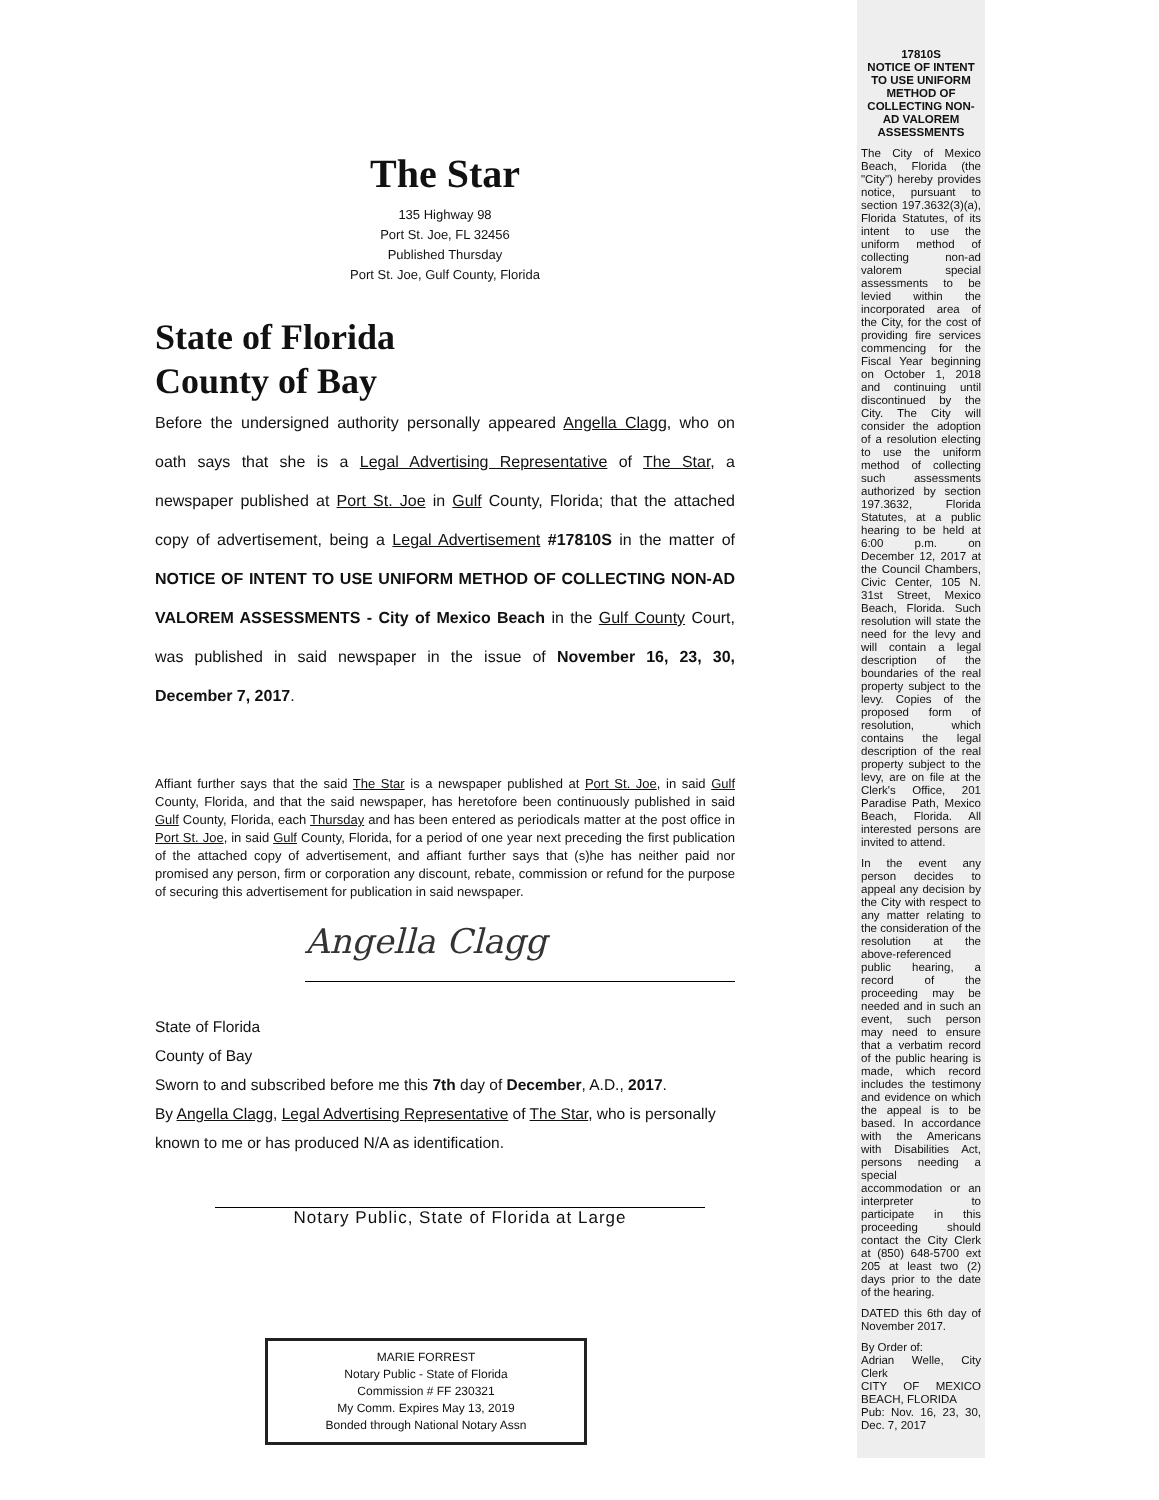The Star
135 Highway 98
Port St. Joe, FL 32456
Published Thursday
Port St. Joe, Gulf County, Florida
State of Florida
County of Bay
Before the undersigned authority personally appeared Angella Clagg, who on oath says that she is a Legal Advertising Representative of The Star, a newspaper published at Port St. Joe in Gulf County, Florida; that the attached copy of advertisement, being a Legal Advertisement #17810S in the matter of NOTICE OF INTENT TO USE UNIFORM METHOD OF COLLECTING NON-AD VALOREM ASSESSMENTS - City of Mexico Beach in the Gulf County Court, was published in said newspaper in the issue of November 16, 23, 30, December 7, 2017.
Affiant further says that the said The Star is a newspaper published at Port St. Joe, in said Gulf County, Florida, and that the said newspaper, has heretofore been continuously published in said Gulf County, Florida, each Thursday and has been entered as periodicals matter at the post office in Port St. Joe, in said Gulf County, Florida, for a period of one year next preceding the first publication of the attached copy of advertisement, and affiant further says that (s)he has neither paid nor promised any person, firm or corporation any discount, rebate, commission or refund for the purpose of securing this advertisement for publication in said newspaper.
Angella Clagg
State of Florida
County of Bay
Sworn to and subscribed before me this 7th day of December, A.D., 2017.
By Angella Clagg, Legal Advertising Representative of The Star, who is personally known to me or has produced N/A as identification.
Notary Public, State of Florida at Large
MARIE FORREST
Notary Public - State of Florida
Commission # FF 230321
My Comm. Expires May 13, 2019
Bonded through National Notary Assn
17810S
NOTICE OF INTENT TO USE UNIFORM METHOD OF COLLECTING NON-AD VALOREM ASSESSMENTS
The City of Mexico Beach, Florida (the "City") hereby provides notice, pursuant to section 197.3632(3)(a), Florida Statutes, of its intent to use the uniform method of collecting non-ad valorem special assessments to be levied within the incorporated area of the City, for the cost of providing fire services commencing for the Fiscal Year beginning on October 1, 2018 and continuing until discontinued by the City. The City will consider the adoption of a resolution electing to use the uniform method of collecting such assessments authorized by section 197.3632, Florida Statutes, at a public hearing to be held at 6:00 p.m. on December 12, 2017 at the Council Chambers, Civic Center, 105 N. 31st Street, Mexico Beach, Florida. Such resolution will state the need for the levy and will contain a legal description of the boundaries of the real property subject to the levy. Copies of the proposed form of resolution, which contains the legal description of the real property subject to the levy, are on file at the Clerk's Office, 201 Paradise Path, Mexico Beach, Florida. All interested persons are invited to attend.
In the event any person decides to appeal any decision by the City with respect to any matter relating to the consideration of the resolution at the above-referenced public hearing, a record of the proceeding may be needed and in such an event, such person may need to ensure that a verbatim record of the public hearing is made, which record includes the testimony and evidence on which the appeal is to be based. In accordance with the Americans with Disabilities Act, persons needing a special accommodation or an interpreter to participate in this proceeding should contact the City Clerk at (850) 648-5700 ext 205 at least two (2) days prior to the date of the hearing.
DATED this 6th day of November 2017.
By Order of:
Adrian Welle, City Clerk
CITY OF MEXICO BEACH, FLORIDA
Pub: Nov. 16, 23, 30, Dec. 7, 2017